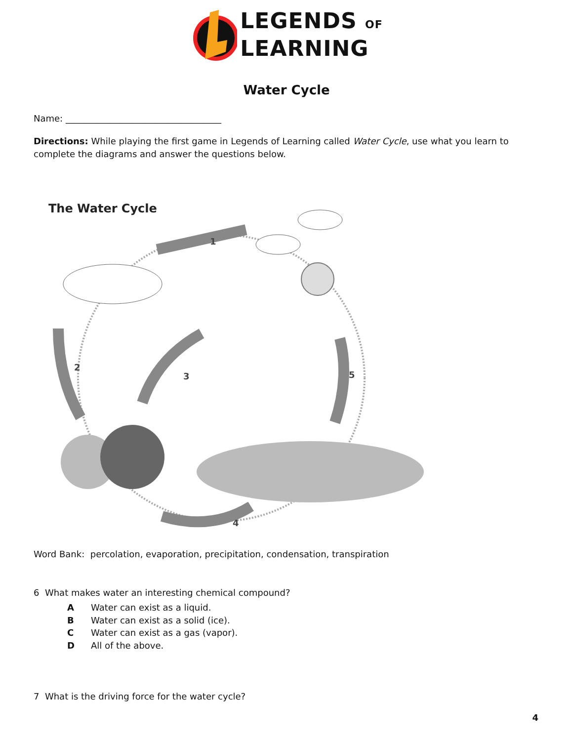LEGENDS OF
LEARNING
Water Cycle
Name: ___________________________________
Directions: While playing the first game in Legends of Learning called Water Cycle, use what you learn to complete the diagrams and answer the questions below.
The Water Cycle
1
2
3
4
5
Word Bank: percolation, evaporation, precipitation, condensation, transpiration
6 What makes water an interesting chemical compound?
A Water can exist as a liquid.
B Water can exist as a solid (ice).
C Water can exist as a gas (vapor).
D All of the above.
7 What is the driving force for the water cycle?
4